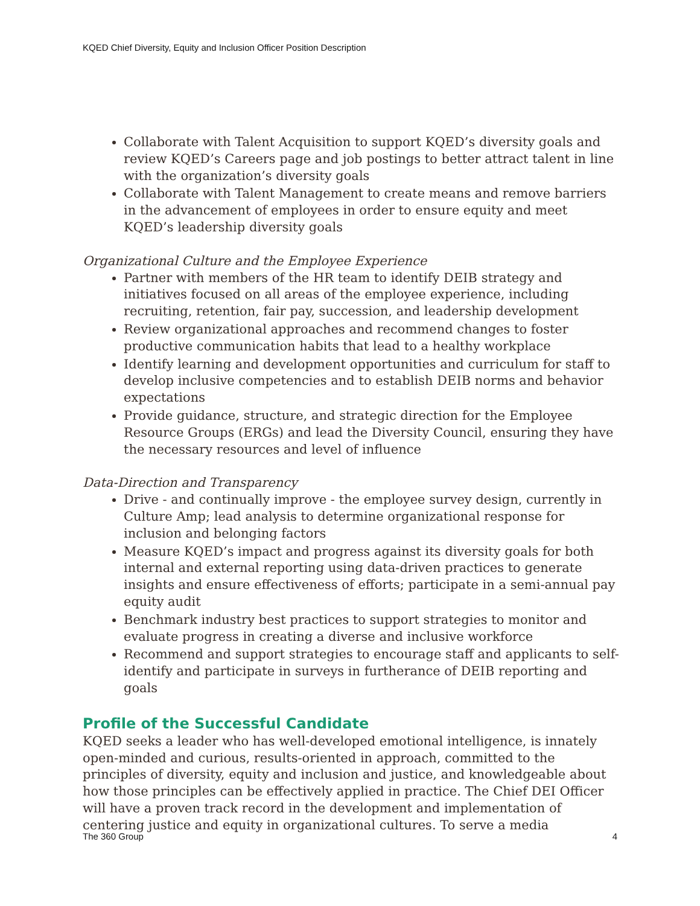KQED Chief Diversity, Equity and Inclusion Officer Position Description
Collaborate with Talent Acquisition to support KQED’s diversity goals and review KQED’s Careers page and job postings to better attract talent in line with the organization’s diversity goals
Collaborate with Talent Management to create means and remove barriers in the advancement of employees in order to ensure equity and meet KQED’s leadership diversity goals
Organizational Culture and the Employee Experience
Partner with members of the HR team to identify DEIB strategy and initiatives focused on all areas of the employee experience, including recruiting, retention, fair pay, succession, and leadership development
Review organizational approaches and recommend changes to foster productive communication habits that lead to a healthy workplace
Identify learning and development opportunities and curriculum for staff to develop inclusive competencies and to establish DEIB norms and behavior expectations
Provide guidance, structure, and strategic direction for the Employee Resource Groups (ERGs) and lead the Diversity Council, ensuring they have the necessary resources and level of influence
Data-Direction and Transparency
Drive - and continually improve - the employee survey design, currently in Culture Amp; lead analysis to determine organizational response for inclusion and belonging factors
Measure KQED’s impact and progress against its diversity goals for both internal and external reporting using data-driven practices to generate insights and ensure effectiveness of efforts; participate in a semi-annual pay equity audit
Benchmark industry best practices to support strategies to monitor and evaluate progress in creating a diverse and inclusive workforce
Recommend and support strategies to encourage staff and applicants to self-identify and participate in surveys in furtherance of DEIB reporting and goals
Profile of the Successful Candidate
KQED seeks a leader who has well-developed emotional intelligence, is innately open-minded and curious, results-oriented in approach, committed to the principles of diversity, equity and inclusion and justice, and knowledgeable about how those principles can be effectively applied in practice. The Chief DEI Officer will have a proven track record in the development and implementation of centering justice and equity in organizational cultures. To serve a media
The 360 Group 4